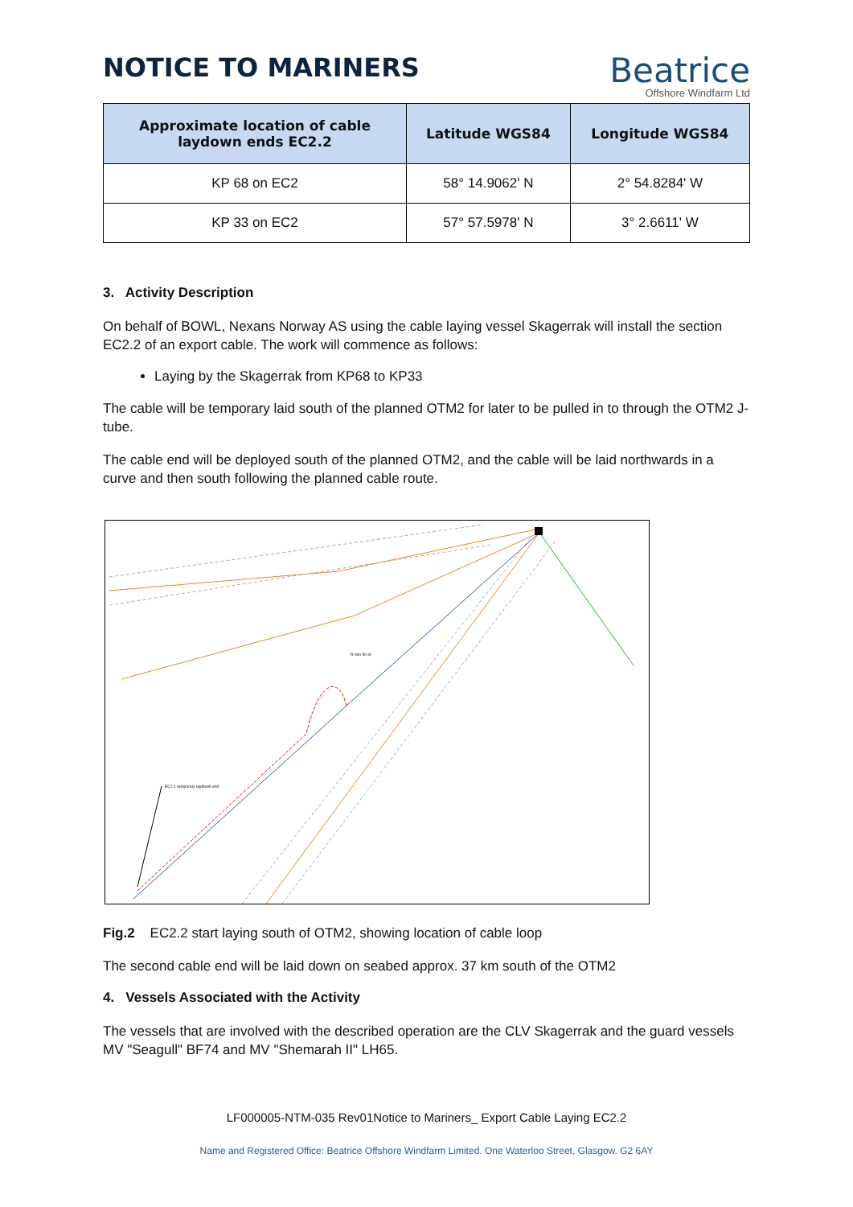NOTICE TO MARINERS
Beatrice
Offshore Windfarm Ltd
| Approximate location of cable laydown ends EC2.2 | Latitude WGS84 | Longitude WGS84 |
| --- | --- | --- |
| KP 68 on EC2 | 58° 14.9062' N | 2° 54.8284' W |
| KP 33 on EC2 | 57° 57.5978' N | 3° 2.6611' W |
3. Activity Description
On behalf of BOWL, Nexans Norway AS using the cable laying vessel Skagerrak will install the section EC2.2 of an export cable. The work will commence as follows:
Laying by the Skagerrak from KP68 to KP33
The cable will be temporary laid south of the planned OTM2 for later to be pulled in to through the OTM2 J-tube.
The cable end will be deployed south of the planned OTM2, and the cable will be laid northwards in a curve and then south following the planned cable route.
EC2.1 temporary laydown end
R min 50 m
Fig.2 EC2.2 start laying south of OTM2, showing location of cable loop
The second cable end will be laid down on seabed approx. 37 km south of the OTM2
4. Vessels Associated with the Activity
The vessels that are involved with the described operation are the CLV Skagerrak and the guard vessels MV "Seagull" BF74 and MV "Shemarah II" LH65.
LF000005-NTM-035 Rev01Notice to Mariners_ Export Cable Laying EC2.2
Name and Registered Office: Beatrice Offshore Windfarm Limited. One Waterloo Street, Glasgow. G2 6AY